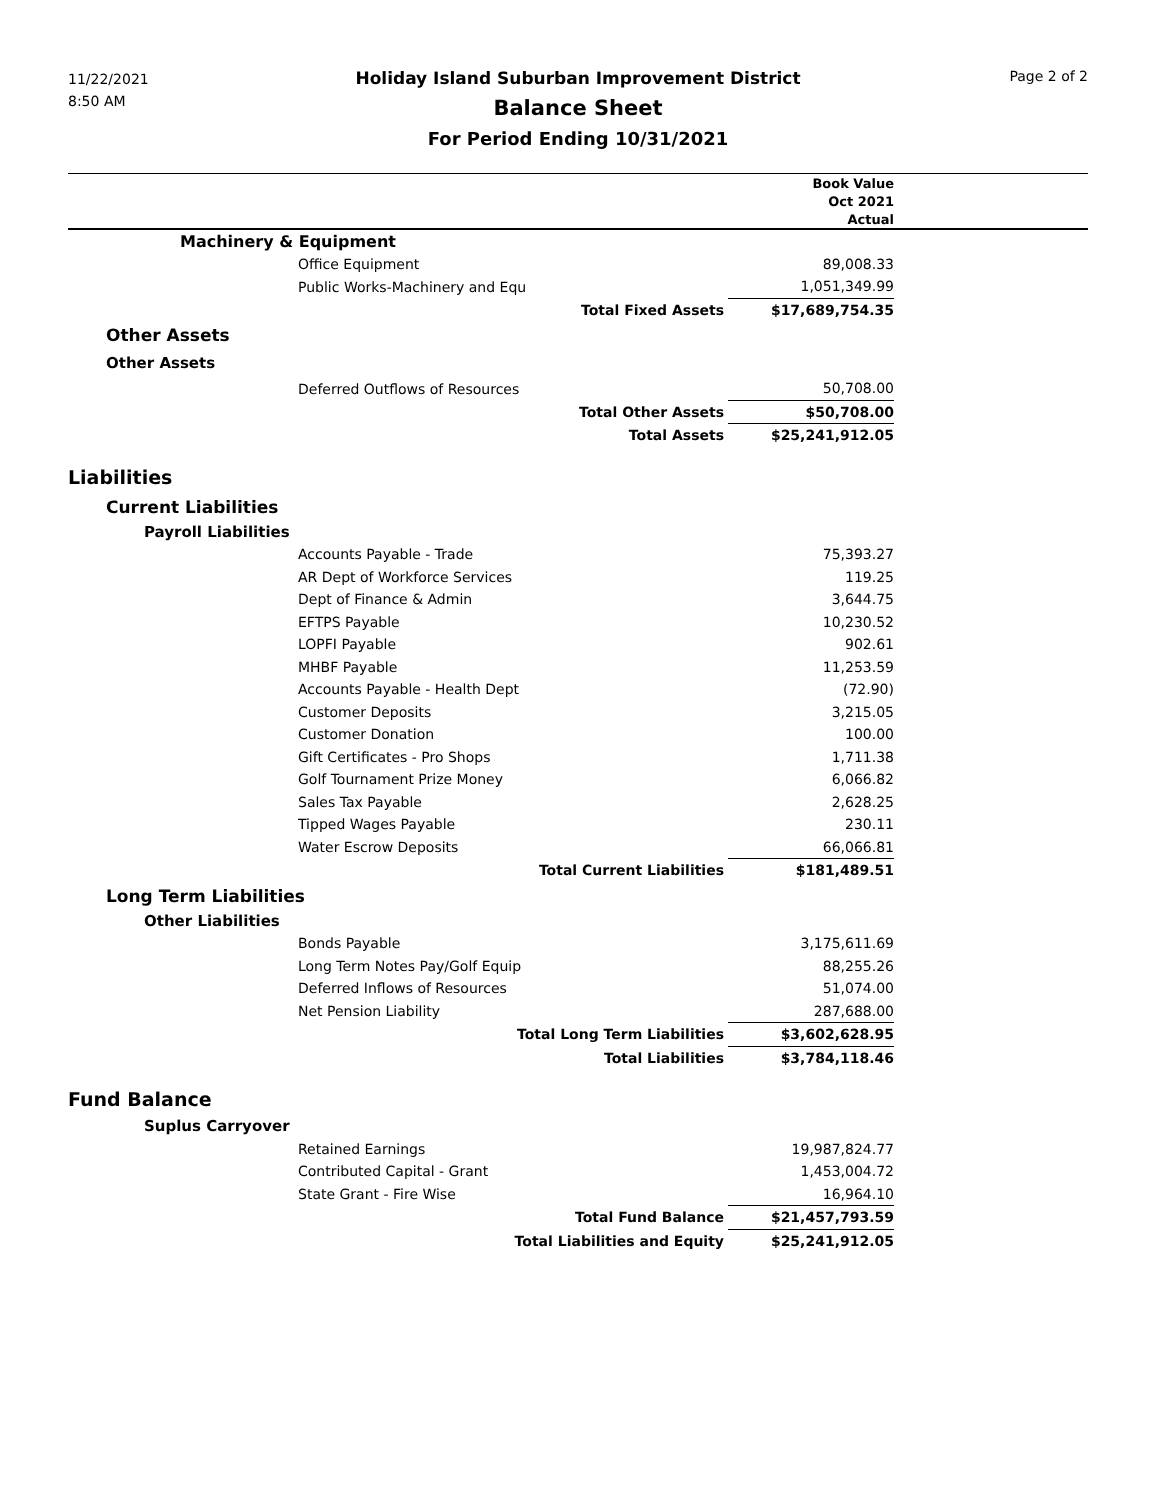11/22/2021
8:50 AM
Holiday Island Suburban Improvement District
Balance Sheet
For Period Ending 10/31/2021
Page 2 of 2
| | | Book Value | |
| --- | --- | --- | --- |
| | | Oct 2021 | |
| | | Actual | |
| Machinery & Equipment | | | |
| Office Equipment | | 89,008.33 | |
| Public Works-Machinery and Equ | | 1,051,349.99 | |
| Total Fixed Assets | | $17,689,754.35 | |
| Other Assets | | | |
| Other Assets | | | |
| Deferred Outflows of Resources | | 50,708.00 | |
| Total Other Assets | | $50,708.00 | |
| Total Assets | | $25,241,912.05 | |
| Liabilities | | | |
| Current Liabilities | | | |
| Payroll Liabilities | | | |
| Accounts Payable - Trade | | 75,393.27 | |
| AR Dept of Workforce Services | | 119.25 | |
| Dept of Finance & Admin | | 3,644.75 | |
| EFTPS Payable | | 10,230.52 | |
| LOPFI Payable | | 902.61 | |
| MHBF Payable | | 11,253.59 | |
| Accounts Payable - Health Dept | | (72.90) | |
| Customer Deposits | | 3,215.05 | |
| Customer Donation | | 100.00 | |
| Gift Certificates - Pro Shops | | 1,711.38 | |
| Golf Tournament Prize Money | | 6,066.82 | |
| Sales Tax Payable | | 2,628.25 | |
| Tipped Wages Payable | | 230.11 | |
| Water Escrow Deposits | | 66,066.81 | |
| Total Current Liabilities | | $181,489.51 | |
| Long Term Liabilities | | | |
| Other Liabilities | | | |
| Bonds Payable | | 3,175,611.69 | |
| Long Term Notes Pay/Golf Equip | | 88,255.26 | |
| Deferred Inflows of Resources | | 51,074.00 | |
| Net Pension Liability | | 287,688.00 | |
| Total Long Term Liabilities | | $3,602,628.95 | |
| Total Liabilities | | $3,784,118.46 | |
| Fund Balance | | | |
| Suplus Carryover | | | |
| Retained Earnings | | 19,987,824.77 | |
| Contributed Capital - Grant | | 1,453,004.72 | |
| State Grant - Fire Wise | | 16,964.10 | |
| Total Fund Balance | | $21,457,793.59 | |
| Total Liabilities and Equity | | $25,241,912.05 | |